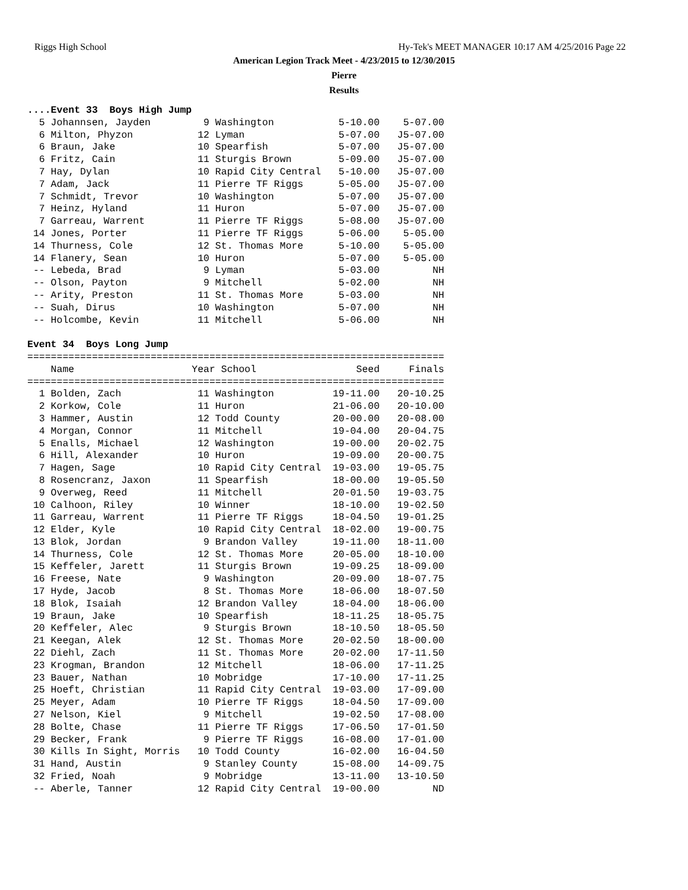Riggs High School
Hy-Tek's MEET MANAGER 10:17 AM 4/25/2016 Page 22
American Legion Track Meet - 4/23/2015 to 12/30/2015
Pierre
Results
....Event 33  Boys High Jump
  5 Johannsen, Jayden         9 Washington           5-10.00    5-07.00
  6 Milton, Phyzon           12 Lyman                5-07.00   J5-07.00
  6 Braun, Jake              10 Spearfish            5-07.00   J5-07.00
  6 Fritz, Cain              11 Sturgis Brown        5-09.00   J5-07.00
  7 Hay, Dylan               10 Rapid City Central   5-10.00   J5-07.00
  7 Adam, Jack               11 Pierre TF Riggs      5-05.00   J5-07.00
  7 Schmidt, Trevor          10 Washington           5-07.00   J5-07.00
  7 Heinz, Hyland            11 Huron                5-07.00   J5-07.00
  7 Garreau, Warrent         11 Pierre TF Riggs      5-08.00   J5-07.00
 14 Jones, Porter            11 Pierre TF Riggs      5-06.00    5-05.00
 14 Thurness, Cole           12 St. Thomas More      5-10.00    5-05.00
 14 Flanery, Sean            10 Huron                5-07.00    5-05.00
 -- Lebeda, Brad              9 Lyman                5-03.00         NH
 -- Olson, Payton             9 Mitchell             5-02.00         NH
 -- Arity, Preston           11 St. Thomas More      5-03.00         NH
 -- Suah, Dirus              10 Washington           5-07.00         NH
 -- Holcombe, Kevin          11 Mitchell             5-06.00         NH

Event 34  Boys Long Jump
=======================================================================
    Name                    Year School                 Seed     Finals
=======================================================================
  1 Bolden, Zach             11 Washington          19-11.00   20-10.25
  2 Korkow, Cole             11 Huron               21-06.00   20-10.00
  3 Hammer, Austin           12 Todd County         20-00.00   20-08.00
  4 Morgan, Connor           11 Mitchell            19-04.00   20-04.75
  5 Enalls, Michael          12 Washington          19-00.00   20-02.75
  6 Hill, Alexander          10 Huron               19-09.00   20-00.75
  7 Hagen, Sage              10 Rapid City Central  19-03.00   19-05.75
  8 Rosencranz, Jaxon        11 Spearfish           18-00.00   19-05.50
  9 Overweg, Reed            11 Mitchell            20-01.50   19-03.75
 10 Calhoon, Riley           10 Winner              18-10.00   19-02.50
 11 Garreau, Warrent         11 Pierre TF Riggs     18-04.50   19-01.25
 12 Elder, Kyle              10 Rapid City Central  18-02.00   19-00.75
 13 Blok, Jordan              9 Brandon Valley      19-11.00   18-11.00
 14 Thurness, Cole           12 St. Thomas More     20-05.00   18-10.00
 15 Keffeler, Jarett         11 Sturgis Brown       19-09.25   18-09.00
 16 Freese, Nate              9 Washington          20-09.00   18-07.75
 17 Hyde, Jacob               8 St. Thomas More     18-06.00   18-07.50
 18 Blok, Isaiah             12 Brandon Valley      18-04.00   18-06.00
 19 Braun, Jake              10 Spearfish           18-11.25   18-05.75
 20 Keffeler, Alec            9 Sturgis Brown       18-10.50   18-05.50
 21 Keegan, Alek             12 St. Thomas More     20-02.50   18-00.00
 22 Diehl, Zach              11 St. Thomas More     20-02.00   17-11.50
 23 Krogman, Brandon         12 Mitchell            18-06.00   17-11.25
 23 Bauer, Nathan            10 Mobridge            17-10.00   17-11.25
 25 Hoeft, Christian         11 Rapid City Central  19-03.00   17-09.00
 25 Meyer, Adam              10 Pierre TF Riggs     18-04.50   17-09.00
 27 Nelson, Kiel              9 Mitchell            19-02.50   17-08.00
 28 Bolte, Chase             11 Pierre TF Riggs     17-06.50   17-01.50
 29 Becker, Frank             9 Pierre TF Riggs     16-08.00   17-01.00
 30 Kills In Sight, Morris   10 Todd County         16-02.00   16-04.50
 31 Hand, Austin              9 Stanley County      15-08.00   14-09.75
 32 Fried, Noah               9 Mobridge            13-11.00   13-10.50
 -- Aberle, Tanner           12 Rapid City Central  19-00.00         ND